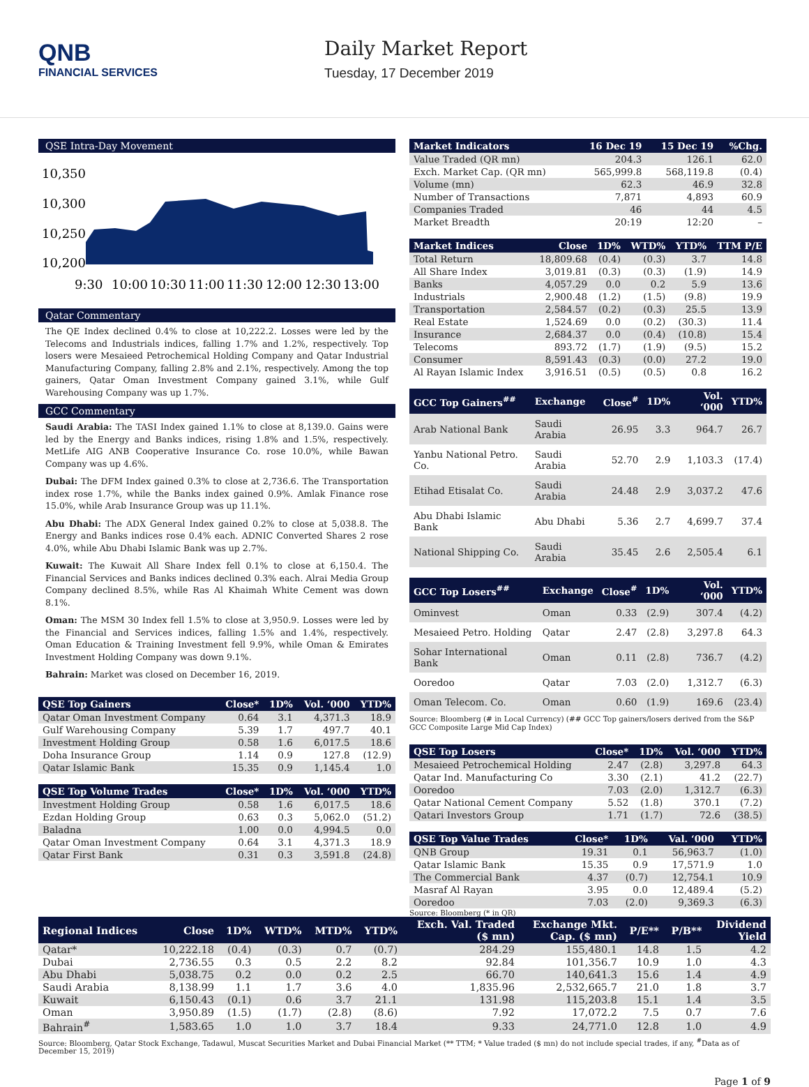QNB
FINANCIAL SERVICES
Daily Market Report
Tuesday, 17 December 2019
QSE Intra-Day Movement
10,350
10,300
10,250
10,200
9:30
10:00
10:30
11:00
11:30
12:00
12:30
13:00
Qatar Commentary
The QE Index declined 0.4% to close at 10,222.2. Losses were led by the Telecoms and Industrials indices, falling 1.7% and 1.2%, respectively. Top losers were Mesaieed Petrochemical Holding Company and Qatar Industrial Manufacturing Company, falling 2.8% and 2.1%, respectively. Among the top gainers, Qatar Oman Investment Company gained 3.1%, while Gulf Warehousing Company was up 1.7%.
GCC Commentary
Saudi Arabia: The TASI Index gained 1.1% to close at 8,139.0. Gains were led by the Energy and Banks indices, rising 1.8% and 1.5%, respectively. MetLife AIG ANB Cooperative Insurance Co. rose 10.0%, while Bawan Company was up 4.6%.
Dubai: The DFM Index gained 0.3% to close at 2,736.6. The Transportation index rose 1.7%, while the Banks index gained 0.9%. Amlak Finance rose 15.0%, while Arab Insurance Group was up 11.1%.
Abu Dhabi: The ADX General Index gained 0.2% to close at 5,038.8. The Energy and Banks indices rose 0.4% each. ADNIC Converted Shares 2 rose 4.0%, while Abu Dhabi Islamic Bank was up 2.7%.
Kuwait: The Kuwait All Share Index fell 0.1% to close at 6,150.4. The Financial Services and Banks indices declined 0.3% each. Alrai Media Group Company declined 8.5%, while Ras Al Khaimah White Cement was down 8.1%.
Oman: The MSM 30 Index fell 1.5% to close at 3,950.9. Losses were led by the Financial and Services indices, falling 1.5% and 1.4%, respectively. Oman Education & Training Investment fell 9.9%, while Oman & Emirates Investment Holding Company was down 9.1%.
Bahrain: Market was closed on December 16, 2019.
| QSE Top Gainers | Close* | 1D% | Vol. ‘000 | YTD% |
| --- | --- | --- | --- | --- |
| Qatar Oman Investment Company | 0.64 | 3.1 | 4,371.3 | 18.9 |
| Gulf Warehousing Company | 5.39 | 1.7 | 497.7 | 40.1 |
| Investment Holding Group | 0.58 | 1.6 | 6,017.5 | 18.6 |
| Doha Insurance Group | 1.14 | 0.9 | 127.8 | (12.9) |
| Qatar Islamic Bank | 15.35 | 0.9 | 1,145.4 | 1.0 |
| QSE Top Volume Trades | Close* | 1D% | Vol. ‘000 | YTD% |
| --- | --- | --- | --- | --- |
| Investment Holding Group | 0.58 | 1.6 | 6,017.5 | 18.6 |
| Ezdan Holding Group | 0.63 | 0.3 | 5,062.0 | (51.2) |
| Baladna | 1.00 | 0.0 | 4,994.5 | 0.0 |
| Qatar Oman Investment Company | 0.64 | 3.1 | 4,371.3 | 18.9 |
| Qatar First Bank | 0.31 | 0.3 | 3,591.8 | (24.8) |
| Market Indicators | 16 Dec 19 | 15 Dec 19 | %Chg. |
| --- | --- | --- | --- |
| Value Traded (QR mn) | 204.3 | 126.1 | 62.0 |
| Exch. Market Cap. (QR mn) | 565,999.8 | 568,119.8 | (0.4) |
| Volume (mn) | 62.3 | 46.9 | 32.8 |
| Number of Transactions | 7,871 | 4,893 | 60.9 |
| Companies Traded | 46 | 44 | 4.5 |
| Market Breadth | 20:19 | 12:20 | – |
| Market Indices | Close | 1D% | WTD% | YTD% | TTM P/E |
| --- | --- | --- | --- | --- | --- |
| Total Return | 18,809.68 | (0.4) | (0.3) | 3.7 | 14.8 |
| All Share Index | 3,019.81 | (0.3) | (0.3) | (1.9) | 14.9 |
| Banks | 4,057.29 | 0.0 | 0.2 | 5.9 | 13.6 |
| Industrials | 2,900.48 | (1.2) | (1.5) | (9.8) | 19.9 |
| Transportation | 2,584.57 | (0.2) | (0.3) | 25.5 | 13.9 |
| Real Estate | 1,524.69 | 0.0 | (0.2) | (30.3) | 11.4 |
| Insurance | 2,684.37 | 0.0 | (0.4) | (10.8) | 15.4 |
| Telecoms | 893.72 | (1.7) | (1.9) | (9.5) | 15.2 |
| Consumer | 8,591.43 | (0.3) | (0.0) | 27.2 | 19.0 |
| Al Rayan Islamic Index | 3,916.51 | (0.5) | (0.5) | 0.8 | 16.2 |
| GCC Top Gainers<sup>##</sup> | Exchange | Close<sup>#</sup> | 1D% | Vol. ‘000 | YTD% |
| --- | --- | --- | --- | --- | --- |
| Arab National Bank | Saudi Arabia | 26.95 | 3.3 | 964.7 | 26.7 |
| Yanbu National Petro. Co. | Saudi Arabia | 52.70 | 2.9 | 1,103.3 | (17.4) |
| Etihad Etisalat Co. | Saudi Arabia | 24.48 | 2.9 | 3,037.2 | 47.6 |
| Abu Dhabi Islamic Bank | Abu Dhabi | 5.36 | 2.7 | 4,699.7 | 37.4 |
| National Shipping Co. | Saudi Arabia | 35.45 | 2.6 | 2,505.4 | 6.1 |
| GCC Top Losers<sup>##</sup> | Exchange | Close<sup>#</sup> | 1D% | Vol. ‘000 | YTD% |
| --- | --- | --- | --- | --- | --- |
| Ominvest | Oman | 0.33 | (2.9) | 307.4 | (4.2) |
| Mesaieed Petro. Holding | Qatar | 2.47 | (2.8) | 3,297.8 | 64.3 |
| Sohar International Bank | Oman | 0.11 | (2.8) | 736.7 | (4.2) |
| Ooredoo | Qatar | 7.03 | (2.0) | 1,312.7 | (6.3) |
| Oman Telecom. Co. | Oman | 0.60 | (1.9) | 169.6 | (23.4) |
Source: Bloomberg (# in Local Currency) (## GCC Top gainers/losers derived from the S&P GCC Composite Large Mid Cap Index)
| QSE Top Losers | Close* | 1D% | Vol. ‘000 | YTD% |
| --- | --- | --- | --- | --- |
| Mesaieed Petrochemical Holding | 2.47 | (2.8) | 3,297.8 | 64.3 |
| Qatar Ind. Manufacturing Co | 3.30 | (2.1) | 41.2 | (22.7) |
| Ooredoo | 7.03 | (2.0) | 1,312.7 | (6.3) |
| Qatar National Cement Company | 5.52 | (1.8) | 370.1 | (7.2) |
| Qatari Investors Group | 1.71 | (1.7) | 72.6 | (38.5) |
| QSE Top Value Trades | Close* | 1D% | Val. ‘000 | YTD% |
| --- | --- | --- | --- | --- |
| QNB Group | 19.31 | 0.1 | 56,963.7 | (1.0) |
| Qatar Islamic Bank | 15.35 | 0.9 | 17,571.9 | 1.0 |
| The Commercial Bank | 4.37 | (0.7) | 12,754.1 | 10.9 |
| Masraf Al Rayan | 3.95 | 0.0 | 12,489.4 | (5.2) |
| Ooredoo | 7.03 | (2.0) | 9,369.3 | (6.3) |
Source: Bloomberg (* in QR)
| Regional Indices | Close | 1D% | WTD% | MTD% | YTD% | Exch. Val. Traded ($ mn) | Exchange Mkt. Cap. ($ mn) | P/E** | P/B** | Dividend Yield |
| --- | --- | --- | --- | --- | --- | --- | --- | --- | --- | --- |
| Qatar* | 10,222.18 | (0.4) | (0.3) | 0.7 | (0.7) | 284.29 | 155,480.1 | 14.8 | 1.5 | 4.2 |
| Dubai | 2,736.55 | 0.3 | 0.5 | 2.2 | 8.2 | 92.84 | 101,356.7 | 10.9 | 1.0 | 4.3 |
| Abu Dhabi | 5,038.75 | 0.2 | 0.0 | 0.2 | 2.5 | 66.70 | 140,641.3 | 15.6 | 1.4 | 4.9 |
| Saudi Arabia | 8,138.99 | 1.1 | 1.7 | 3.6 | 4.0 | 1,835.96 | 2,532,665.7 | 21.0 | 1.8 | 3.7 |
| Kuwait | 6,150.43 | (0.1) | 0.6 | 3.7 | 21.1 | 131.98 | 115,203.8 | 15.1 | 1.4 | 3.5 |
| Oman | 3,950.89 | (1.5) | (1.7) | (2.8) | (8.6) | 7.92 | 17,072.2 | 7.5 | 0.7 | 7.6 |
| Bahrain<sup>#</sup> | 1,583.65 | 1.0 | 1.0 | 3.7 | 18.4 | 9.33 | 24,771.0 | 12.8 | 1.0 | 4.9 |
Source: Bloomberg, Qatar Stock Exchange, Tadawul, Muscat Securities Market and Dubai Financial Market (** TTM; * Value traded ($ mn) do not include special trades, if any, <sup>#</sup>Data as of December 15, 2019)
Page 1 of 9